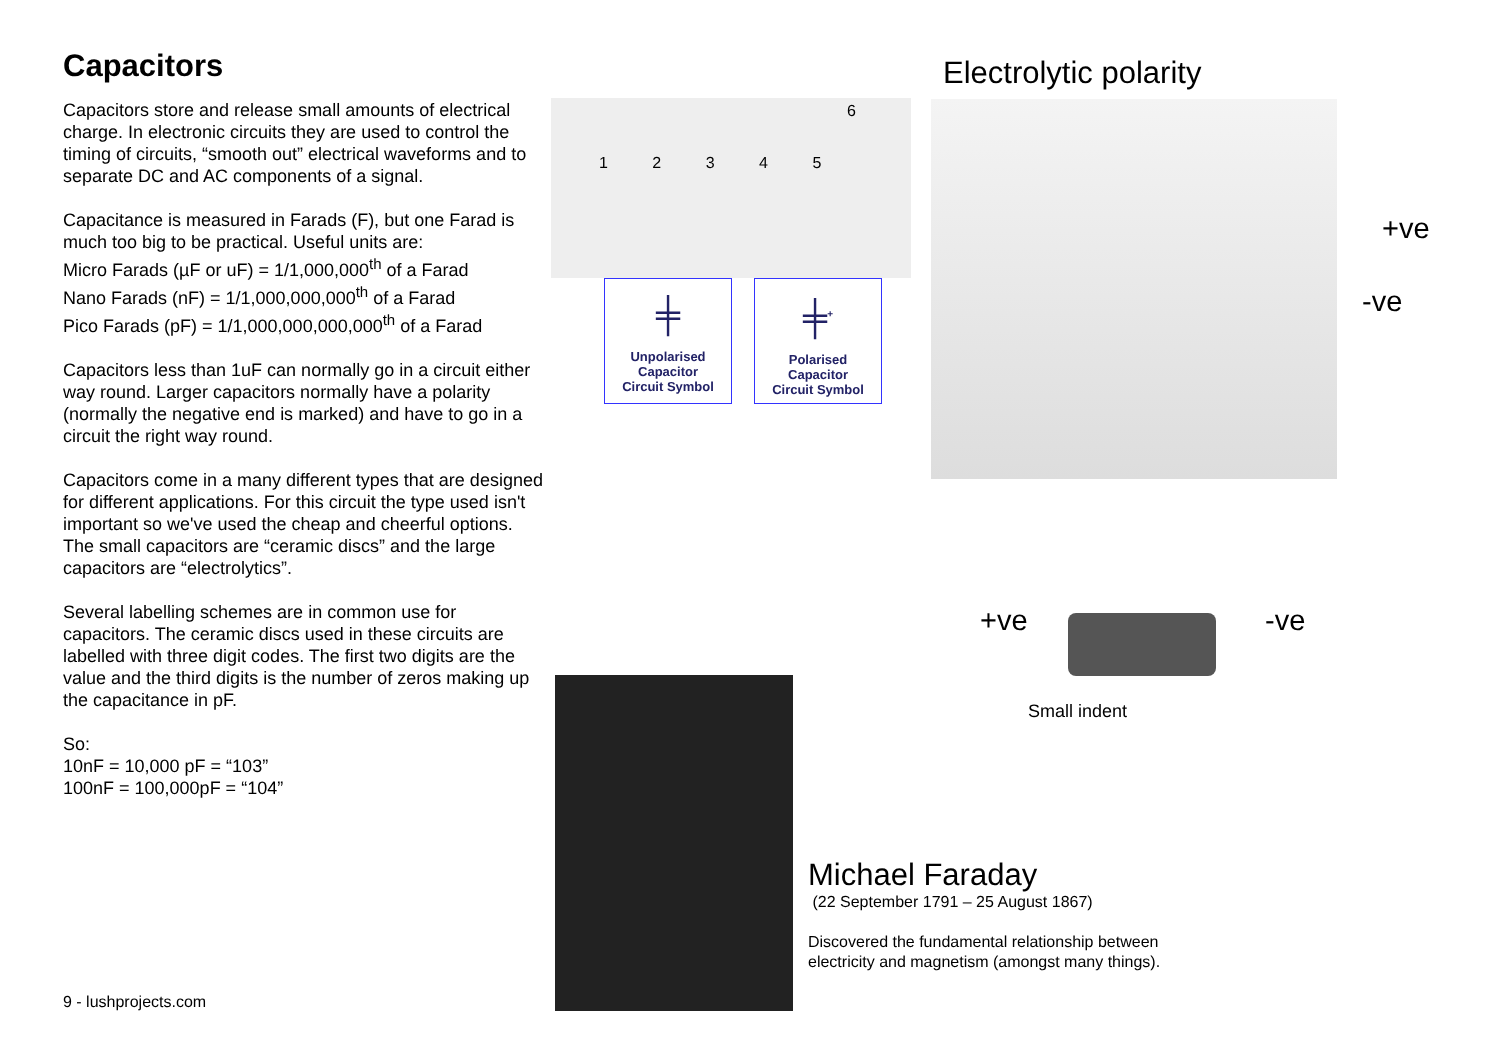Capacitors
Capacitors store and release small amounts of electrical charge. In electronic circuits they are used to control the timing of circuits, “smooth out” electrical waveforms and to separate DC and AC components of a signal.
Capacitance is measured in Farads (F), but one Farad is much too big to be practical. Useful units are:
Micro Farads (µF or uF) = 1/1,000,000<sup>th</sup> of a Farad
Nano Farads (nF) = 1/1,000,000,000<sup>th</sup> of a Farad
Pico Farads (pF) = 1/1,000,000,000,000<sup>th</sup> of a Farad
Capacitors less than 1uF can normally go in a circuit either way round. Larger capacitors normally have a polarity (normally the negative end is marked) and have to go in a circuit the right way round.
Capacitors come in a many different types that are designed for different applications. For this circuit the type used isn't important so we've used the cheap and cheerful options. The small capacitors are “ceramic discs” and the large capacitors are “electrolytics”.
Several labelling schemes are in common use for capacitors. The ceramic discs used in these circuits are labelled with three digit codes. The first two digits are the value and the third digits is the number of zeros making up the capacitance in pF.
So:
10nF = 10,000 pF = “103”
100nF = 100,000pF = “104”
9 - lushprojects.com
6
1 2 3 4 5
╪
Unpolarised
Capacitor
Circuit Symbol
╪<sup>+</sup>
Polarised
Capacitor
Circuit Symbol
Electrolytic polarity
+ve
-ve
+ve -ve
Small indent
Michael Faraday
(22 September 1791 – 25 August 1867)
Discovered the fundamental relationship between electricity and magnetism (amongst many things).